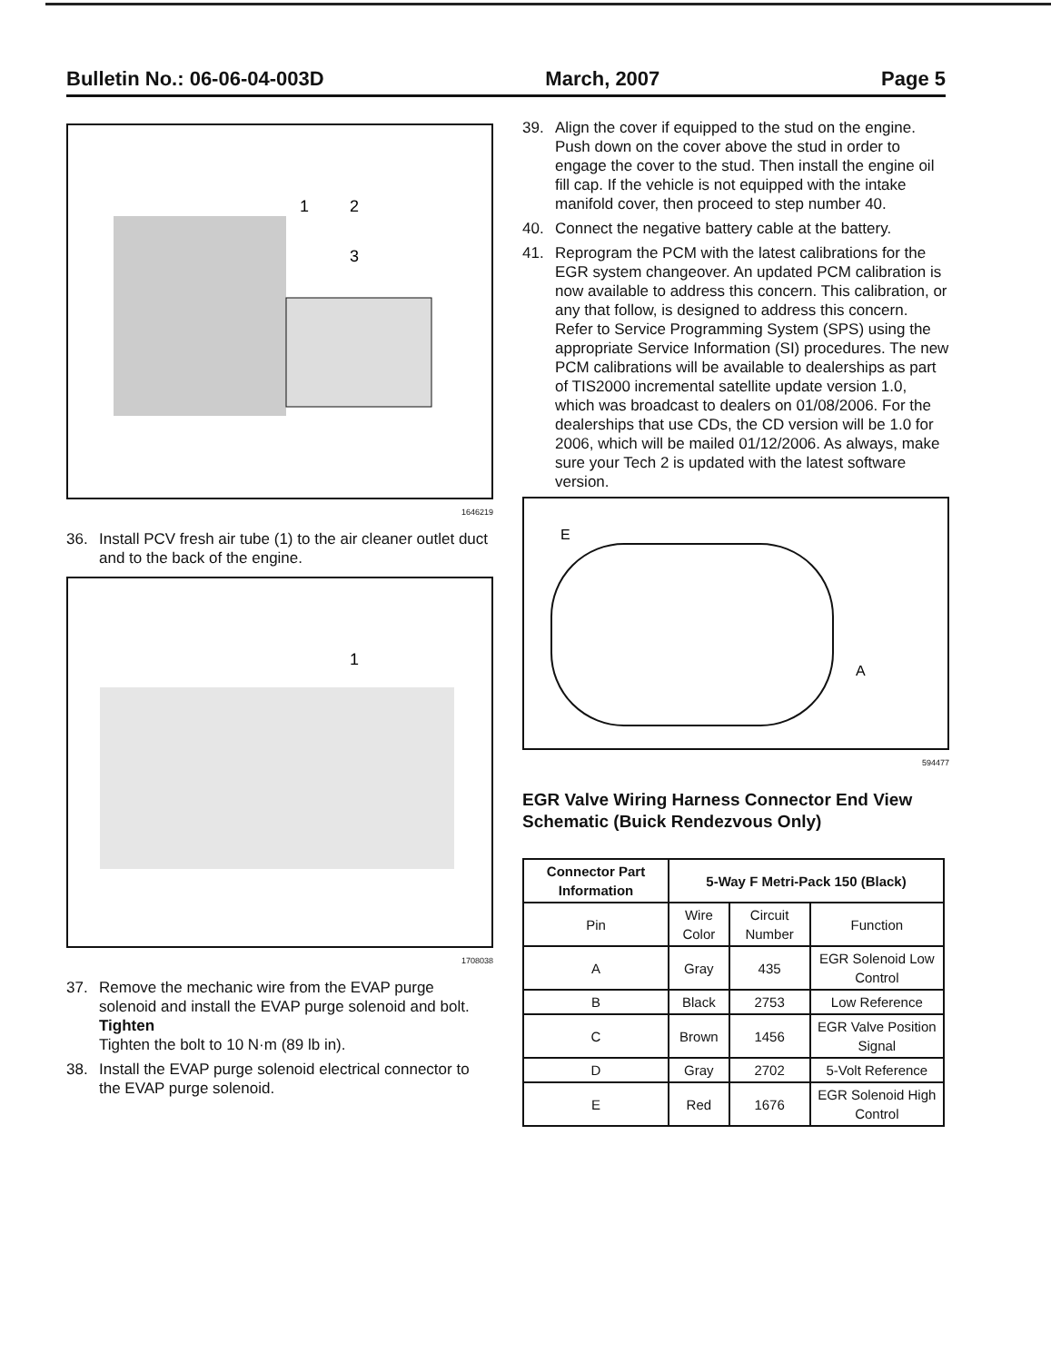Bulletin No.: 06-06-04-003D March, 2007 Page 5
1
2
3
1646219
36. Install PCV fresh air tube (1) to the air cleaner outlet duct and to the back of the engine.
1
1708038
37. Remove the mechanic wire from the EVAP purge solenoid and install the EVAP purge solenoid and bolt.
Tighten
Tighten the bolt to 10 N·m (89 lb in).
38. Install the EVAP purge solenoid electrical connector to the EVAP purge solenoid.
39. Align the cover if equipped to the stud on the engine. Push down on the cover above the stud in order to engage the cover to the stud. Then install the engine oil fill cap. If the vehicle is not equipped with the intake manifold cover, then proceed to step number 40.
40. Connect the negative battery cable at the battery.
41. Reprogram the PCM with the latest calibrations for the EGR system changeover. An updated PCM calibration is now available to address this concern. This calibration, or any that follow, is designed to address this concern. Refer to Service Programming System (SPS) using the appropriate Service Information (SI) procedures. The new PCM calibrations will be available to dealerships as part of TIS2000 incremental satellite update version 1.0, which was broadcast to dealers on 01/08/2006. For the dealerships that use CDs, the CD version will be 1.0 for 2006, which will be mailed 01/12/2006. As always, make sure your Tech 2 is updated with the latest software version.
E
A
594477
EGR Valve Wiring Harness Connector End View Schematic (Buick Rendezvous Only)
| Connector Part Information | 5-Way F Metri-Pack 150 (Black) | | |
| --- | --- | --- | --- |
| Pin | Wire Color | Circuit Number | Function |
| A | Gray | 435 | EGR Solenoid Low Control |
| B | Black | 2753 | Low Reference |
| C | Brown | 1456 | EGR Valve Position Signal |
| D | Gray | 2702 | 5-Volt Reference |
| E | Red | 1676 | EGR Solenoid High Control |